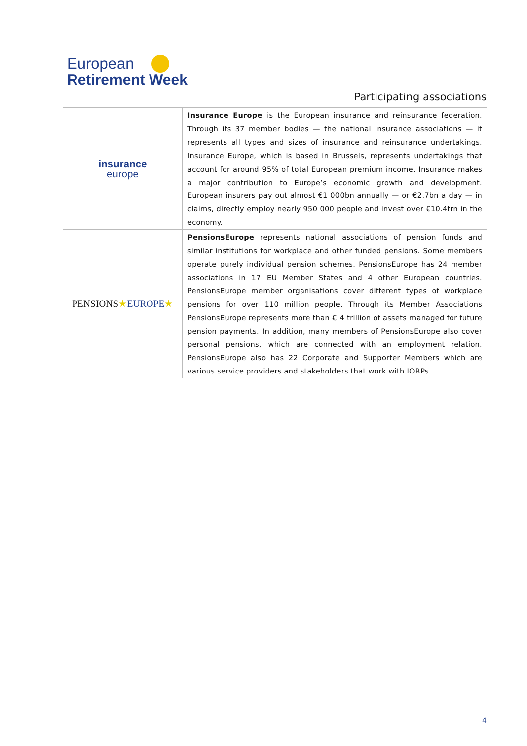European
Retirement Week
Participating associations
| insurance europe | Insurance Europe is the European insurance and reinsurance federation. Through its 37 member bodies — the national insurance associations — it represents all types and sizes of insurance and reinsurance undertakings. Insurance Europe, which is based in Brussels, represents undertakings that account for around 95% of total European premium income. Insurance makes a major contribution to Europe’s economic growth and development. European insurers pay out almost €1 000bn annually — or €2.7bn a day — in claims, directly employ nearly 950 000 people and invest over €10.4trn in the economy. |
| PENSIONS ★ EUROPE ★ | PensionsEurope represents national associations of pension funds and similar institutions for workplace and other funded pensions. Some members operate purely individual pension schemes. PensionsEurope has 24 member associations in 17 EU Member States and 4 other European countries. PensionsEurope member organisations cover different types of workplace pensions for over 110 million people. Through its Member Associations PensionsEurope represents more than € 4 trillion of assets managed for future pension payments. In addition, many members of PensionsEurope also cover personal pensions, which are connected with an employment relation. PensionsEurope also has 22 Corporate and Supporter Members which are various service providers and stakeholders that work with IORPs. |
4